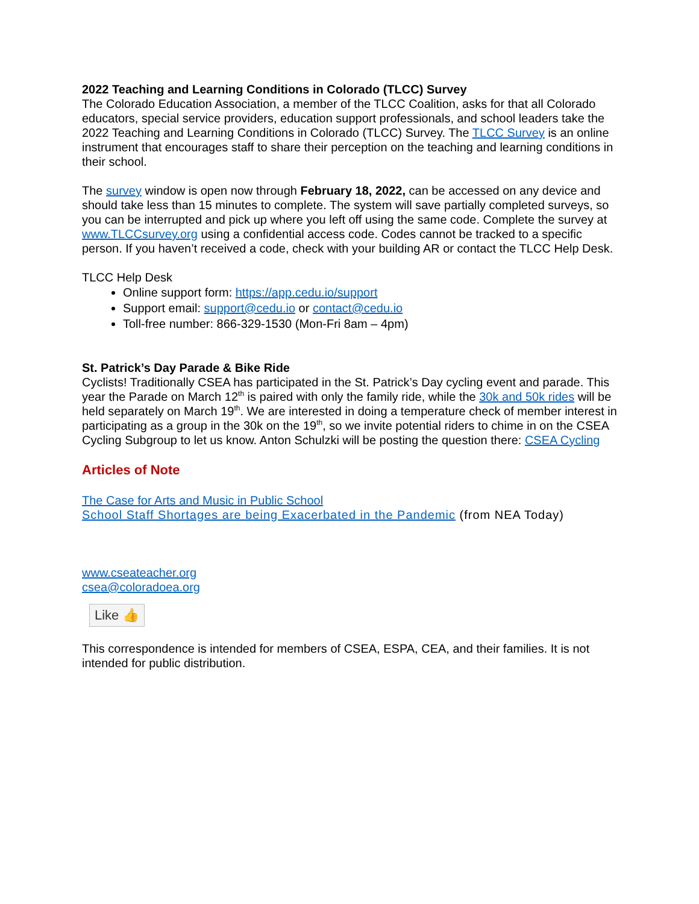2022 Teaching and Learning Conditions in Colorado (TLCC) Survey
The Colorado Education Association, a member of the TLCC Coalition, asks for that all Colorado educators, special service providers, education support professionals, and school leaders take the 2022 Teaching and Learning Conditions in Colorado (TLCC) Survey. The TLCC Survey is an online instrument that encourages staff to share their perception on the teaching and learning conditions in their school.
The survey window is open now through February 18, 2022, can be accessed on any device and should take less than 15 minutes to complete. The system will save partially completed surveys, so you can be interrupted and pick up where you left off using the same code. Complete the survey at www.TLCCsurvey.org using a confidential access code. Codes cannot be tracked to a specific person. If you haven’t received a code, check with your building AR or contact the TLCC Help Desk.
TLCC Help Desk
Online support form: https://app.cedu.io/support
Support email: support@cedu.io or contact@cedu.io
Toll-free number: 866-329-1530 (Mon-Fri 8am – 4pm)
St. Patrick’s Day Parade & Bike Ride
Cyclists! Traditionally CSEA has participated in the St. Patrick’s Day cycling event and parade. This year the Parade on March 12<sup>th</sup> is paired with only the family ride, while the 30k and 50k rides will be held separately on March 19<sup>th</sup>. We are interested in doing a temperature check of member interest in participating as a group in the 30k on the 19<sup>th</sup>, so we invite potential riders to chime in on the CSEA Cycling Subgroup to let us know. Anton Schulzki will be posting the question there: CSEA Cycling
Articles of Note
The Case for Arts and Music in Public School
School Staff Shortages are being Exacerbated in the Pandemic (from NEA Today)
www.cseateacher.org
csea@coloradoea.org
Like 👍
This correspondence is intended for members of CSEA, ESPA, CEA, and their families. It is not intended for public distribution.